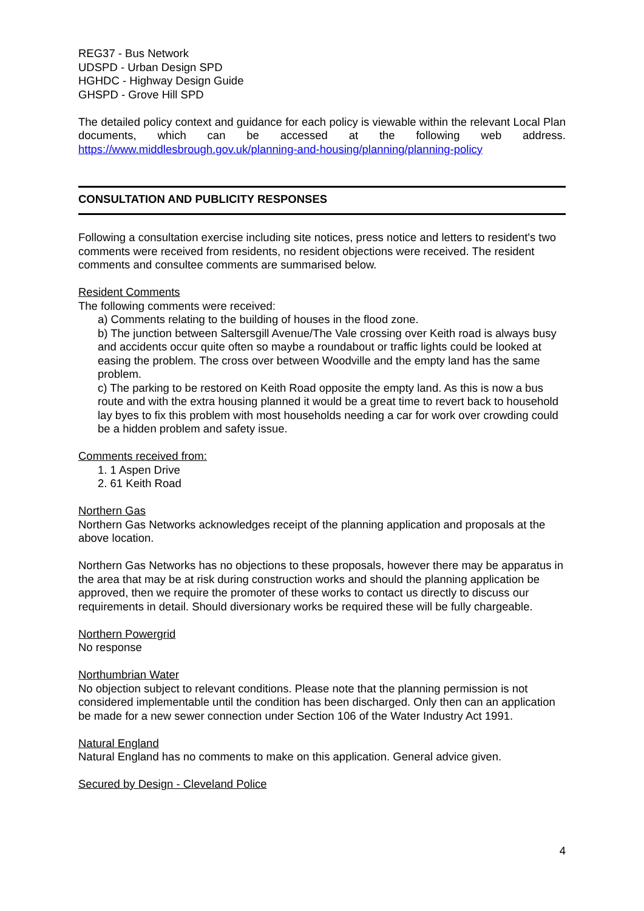REG37 - Bus Network
UDSPD - Urban Design SPD
HGHDC - Highway Design Guide
GHSPD - Grove Hill SPD
The detailed policy context and guidance for each policy is viewable within the relevant Local Plan documents, which can be accessed at the following web address. https://www.middlesbrough.gov.uk/planning-and-housing/planning/planning-policy
CONSULTATION AND PUBLICITY RESPONSES
Following a consultation exercise including site notices, press notice and letters to resident's two comments were received from residents, no resident objections were received. The resident comments and consultee comments are summarised below.
Resident Comments
The following comments were received:
a) Comments relating to the building of houses in the flood zone.
b) The junction between Saltersgill Avenue/The Vale crossing over Keith road is always busy and accidents occur quite often so maybe a roundabout or traffic lights could be looked at easing the problem. The cross over between Woodville and the empty land has the same problem.
c) The parking to be restored on Keith Road opposite the empty land. As this is now a bus route and with the extra housing planned it would be a great time to revert back to household lay byes to fix this problem with most households needing a car for work over crowding could be a hidden problem and safety issue.
Comments received from:
1. 1 Aspen Drive
2. 61 Keith Road
Northern Gas
Northern Gas Networks acknowledges receipt of the planning application and proposals at the above location.
Northern Gas Networks has no objections to these proposals, however there may be apparatus in the area that may be at risk during construction works and should the planning application be approved, then we require the promoter of these works to contact us directly to discuss our requirements in detail. Should diversionary works be required these will be fully chargeable.
Northern Powergrid
No response
Northumbrian Water
No objection subject to relevant conditions. Please note that the planning permission is not considered implementable until the condition has been discharged. Only then can an application be made for a new sewer connection under Section 106 of the Water Industry Act 1991.
Natural England
Natural England has no comments to make on this application. General advice given.
Secured by Design - Cleveland Police
4